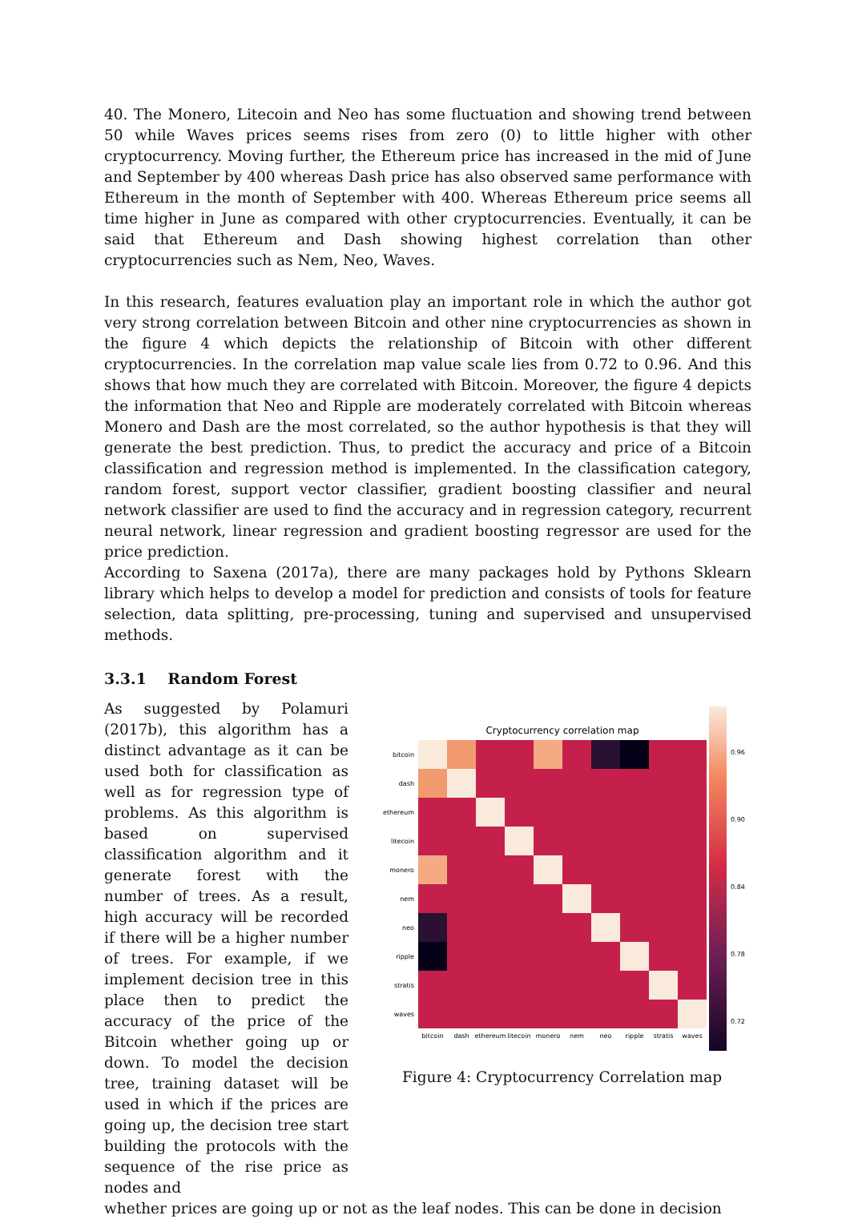40. The Monero, Litecoin and Neo has some fluctuation and showing trend between 50 while Waves prices seems rises from zero (0) to little higher with other cryptocurrency. Moving further, the Ethereum price has increased in the mid of June and September by 400 whereas Dash price has also observed same performance with Ethereum in the month of September with 400. Whereas Ethereum price seems all time higher in June as compared with other cryptocurrencies. Eventually, it can be said that Ethereum and Dash showing highest correlation than other cryptocurrencies such as Nem, Neo, Waves.
In this research, features evaluation play an important role in which the author got very strong correlation between Bitcoin and other nine cryptocurrencies as shown in the figure 4 which depicts the relationship of Bitcoin with other different cryptocurrencies. In the correlation map value scale lies from 0.72 to 0.96. And this shows that how much they are correlated with Bitcoin. Moreover, the figure 4 depicts the information that Neo and Ripple are moderately correlated with Bitcoin whereas Monero and Dash are the most correlated, so the author hypothesis is that they will generate the best prediction. Thus, to predict the accuracy and price of a Bitcoin classification and regression method is implemented. In the classification category, random forest, support vector classifier, gradient boosting classifier and neural network classifier are used to find the accuracy and in regression category, recurrent neural network, linear regression and gradient boosting regressor are used for the price prediction.
According to Saxena (2017a), there are many packages hold by Pythons Sklearn library which helps to develop a model for prediction and consists of tools for feature selection, data splitting, pre-processing, tuning and supervised and unsupervised methods.
3.3.1 Random Forest
As suggested by Polamuri (2017b), this algorithm has a distinct advantage as it can be used both for classification as well as for regression type of problems. As this algorithm is based on supervised classification algorithm and it generate forest with the number of trees. As a result, high accuracy will be recorded if there will be a higher number of trees. For example, if we implement decision tree in this place then to predict the accuracy of the price of the Bitcoin whether going up or down. To model the decision tree, training dataset will be used in which if the prices are going up, the decision tree start building the protocols with the sequence of the rise price as nodes and
Cryptocurrency correlation map
bitcoin
dash
ethereum
litecoin
monero
nem
neo
ripple
stratis
waves
bitcoin
dash
ethereum
litecoin
monero
nem
neo
ripple
stratis
waves
0.96
0.90
0.84
0.78
0.72
Figure 4: Cryptocurrency Correlation map
whether prices are going up or not as the leaf nodes. This can be done in decision